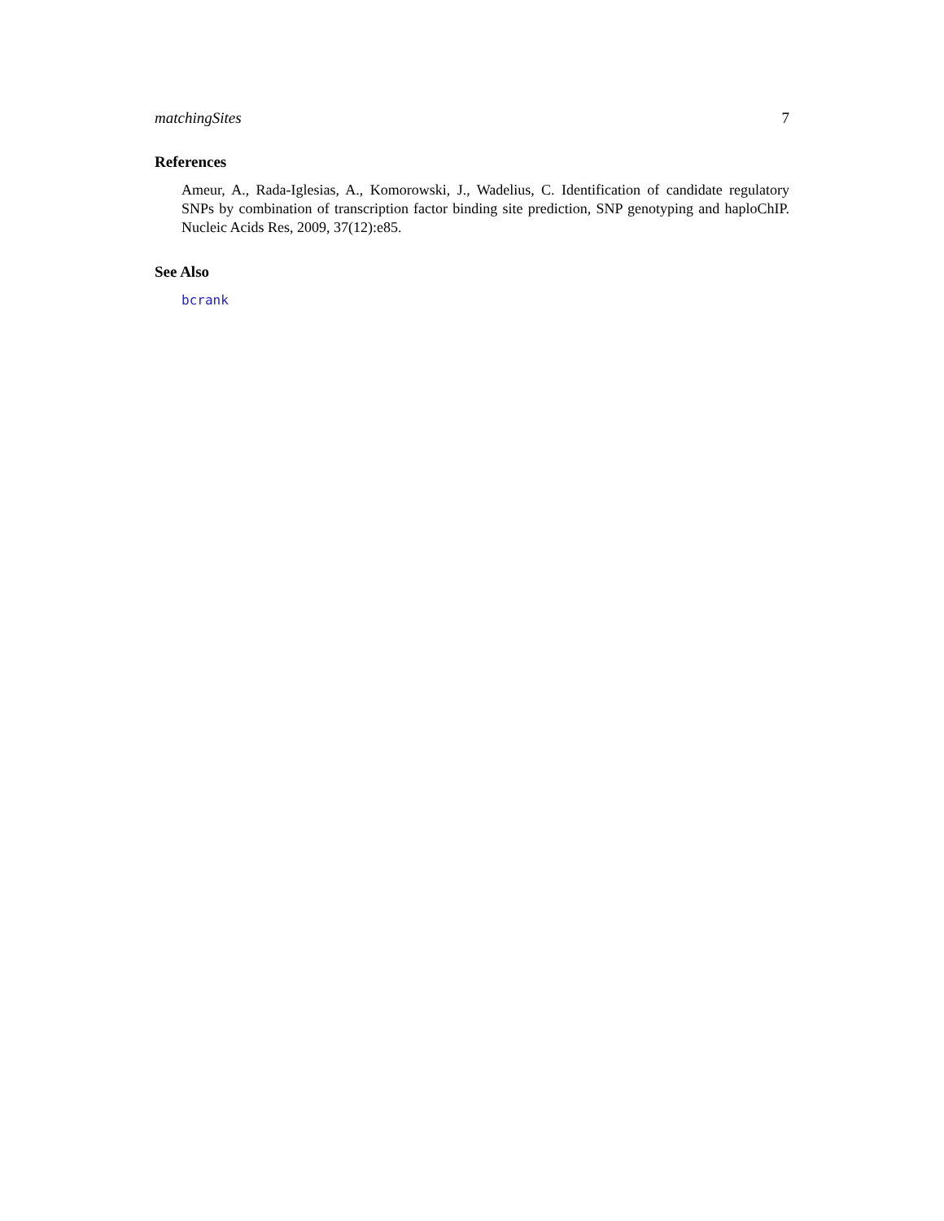matchingSites 7
References
Ameur, A., Rada-Iglesias, A., Komorowski, J., Wadelius, C. Identification of candidate regulatory SNPs by combination of transcription factor binding site prediction, SNP genotyping and haploChIP. Nucleic Acids Res, 2009, 37(12):e85.
See Also
bcrank